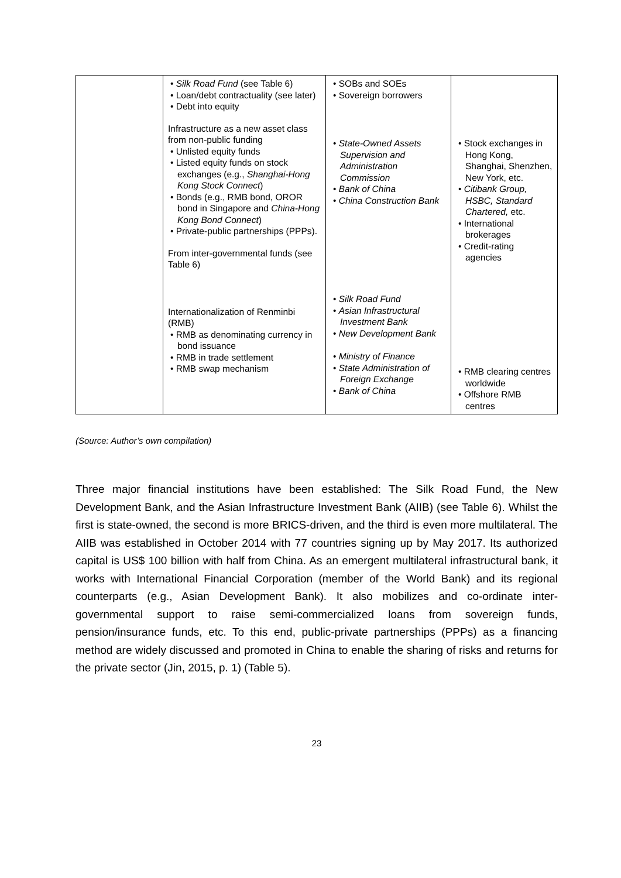| | • Silk Road Fund (see Table 6) • Loan/debt contractuality (see later) • Debt into equity Infrastructure as a new asset class from non-public funding • Unlisted equity funds • Listed equity funds on stock exchanges (e.g., Shanghai-Hong Kong Stock Connect ) • Bonds (e.g., RMB bond, OROR bond in Singapore and China-Hong Kong Bond Connect ) • Private-public partnerships (PPPs). From inter-governmental funds (see Table 6) Internationalization of Renminbi (RMB) • RMB as denominating currency in bond issuance • RMB in trade settlement • RMB swap mechanism | • SOBs and SOEs • Sovereign borrowers • State-Owned Assets Supervision and Administration Commission • Bank of China • China Construction Bank • Silk Road Fund • Asian Infrastructural Investment Bank • New Development Bank • Ministry of Finance • State Administration of Foreign Exchange • Bank of China | • Stock exchanges in Hong Kong, Shanghai, Shenzhen, New York, etc. • Citibank Group, HSBC, Standard Chartered, etc. • International brokerages • Credit-rating agencies • RMB clearing centres worldwide • Offshore RMB centres |
(Source: Author’s own compilation)
Three major financial institutions have been established: The Silk Road Fund, the New Development Bank, and the Asian Infrastructure Investment Bank (AIIB) (see Table 6). Whilst the first is state-owned, the second is more BRICS-driven, and the third is even more multilateral. The AIIB was established in October 2014 with 77 countries signing up by May 2017. Its authorized capital is US$ 100 billion with half from China. As an emergent multilateral infrastructural bank, it works with International Financial Corporation (member of the World Bank) and its regional counterparts (e.g., Asian Development Bank). It also mobilizes and co-ordinate inter-governmental support to raise semi-commercialized loans from sovereign funds, pension/insurance funds, etc. To this end, public-private partnerships (PPPs) as a financing method are widely discussed and promoted in China to enable the sharing of risks and returns for the private sector (Jin, 2015, p. 1) (Table 5).
23